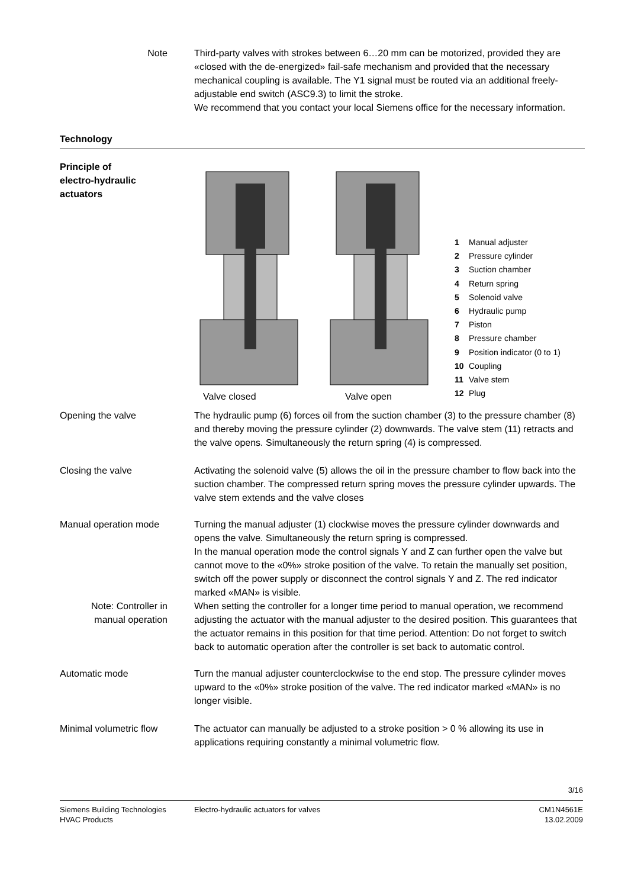Note Third-party valves with strokes between 6…20 mm can be motorized, provided they are «closed with the de-energized» fail-safe mechanism and provided that the necessary mechanical coupling is available. The Y1 signal must be routed via an additional freely-adjustable end switch (ASC9.3) to limit the stroke.
We recommend that you contact your local Siemens office for the necessary information.
Technology
Principle of
electro-hydraulic
actuators
Valve closed
Valve open
1 Manual adjuster
2 Pressure cylinder
3 Suction chamber
4 Return spring
5 Solenoid valve
6 Hydraulic pump
7 Piston
8 Pressure chamber
9 Position indicator (0 to 1)
10 Coupling
11 Valve stem
12 Plug
Opening the valve The hydraulic pump (6) forces oil from the suction chamber (3) to the pressure chamber (8) and thereby moving the pressure cylinder (2) downwards. The valve stem (11) retracts and the valve opens. Simultaneously the return spring (4) is compressed.
Closing the valve Activating the solenoid valve (5) allows the oil in the pressure chamber to flow back into the suction chamber. The compressed return spring moves the pressure cylinder upwards. The valve stem extends and the valve closes
Manual operation mode Turning the manual adjuster (1) clockwise moves the pressure cylinder downwards and opens the valve. Simultaneously the return spring is compressed.
In the manual operation mode the control signals Y and Z can further open the valve but cannot move to the «0%» stroke position of the valve. To retain the manually set position, switch off the power supply or disconnect the control signals Y and Z. The red indicator marked «MAN» is visible.
Note: Controller in manual operation
When setting the controller for a longer time period to manual operation, we recommend adjusting the actuator with the manual adjuster to the desired position. This guarantees that the actuator remains in this position for that time period. Attention: Do not forget to switch back to automatic operation after the controller is set back to automatic control.
Automatic mode Turn the manual adjuster counterclockwise to the end stop. The pressure cylinder moves upward to the «0%» stroke position of the valve. The red indicator marked «MAN» is no longer visible.
Minimal volumetric flow The actuator can manually be adjusted to a stroke position > 0 % allowing its use in applications requiring constantly a minimal volumetric flow.
3/16
Siemens Building Technologies
HVAC Products
Electro-hydraulic actuators for valves
CM1N4561E
13.02.2009